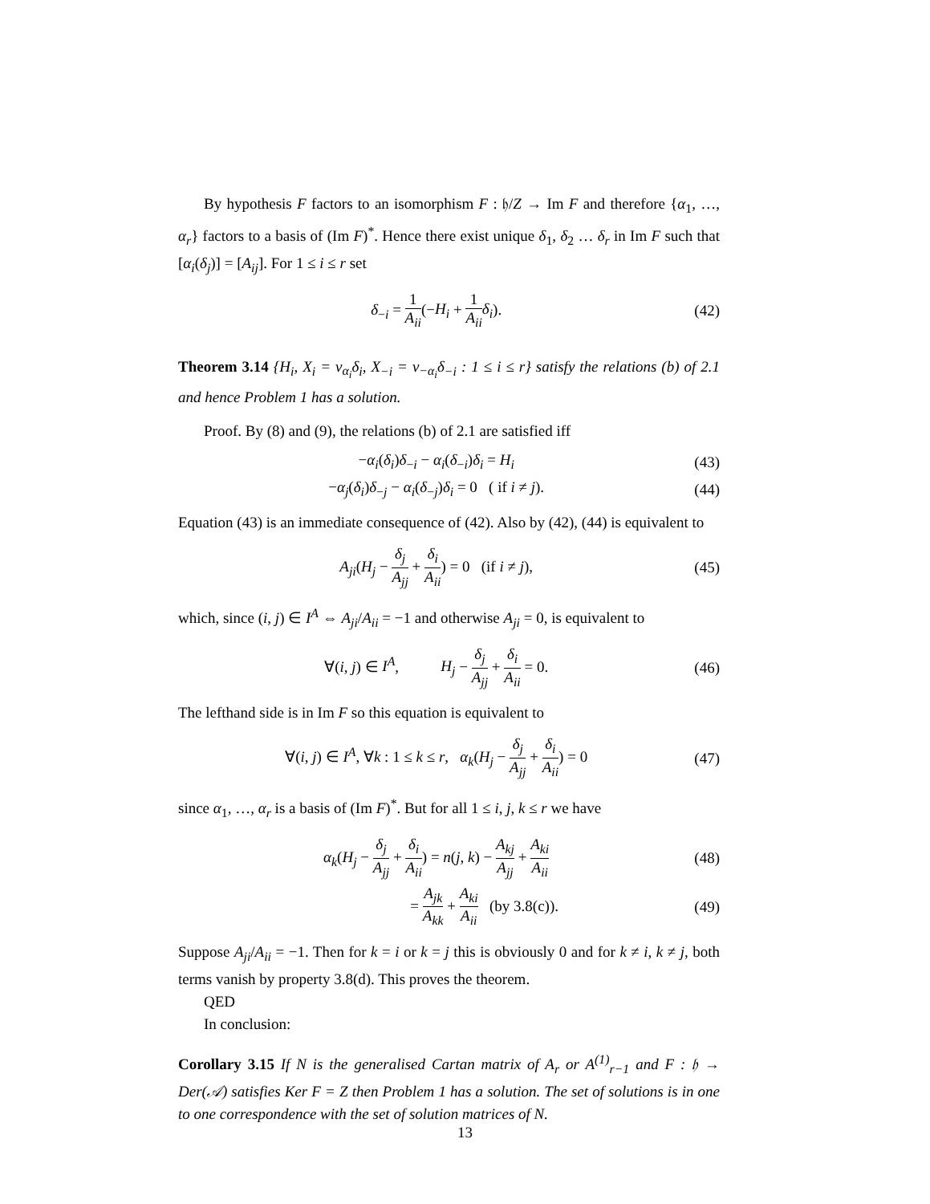By hypothesis F factors to an isomorphism F : 𝔥/Z → Im F and therefore {α<sub>1</sub>, …, α<sub>r</sub>} factors to a basis of (Im F)<sup>*</sup>. Hence there exist unique δ<sub>1</sub>, δ<sub>2</sub> … δ<sub>r</sub> in Im F such that [α<sub>i</sub>(δ<sub>j</sub>)] = [A<sub>ij</sub>]. For 1 ≤ i ≤ r set
δ<sub>−i</sub> = 1 A<sub>ii</sub>(−H<sub>i</sub> + 1 A<sub>ii</sub> δ<sub>i</sub>). (42)
Theorem 3.14 {H<sub>i</sub>, X<sub>i</sub> = v<sub>α<sub>i</sub></sub>δ<sub>i</sub>, X<sub>−i</sub> = v<sub>−α<sub>i</sub></sub>δ<sub>−i</sub> : 1 ≤ i ≤ r} satisfy the relations (b) of 2.1 and hence Problem 1 has a solution.
Proof. By (8) and (9), the relations (b) of 2.1 are satisfied iff
−α<sub>i</sub>(δ<sub>i</sub>)δ<sub>−i</sub> − α<sub>i</sub>(δ<sub>−i</sub>)δ<sub>i</sub> = H<sub>i</sub> (43)
−α<sub>j</sub>(δ<sub>i</sub>)δ<sub>−j</sub> − α<sub>i</sub>(δ<sub>−j</sub>)δ<sub>i</sub> = 0 ( if i ≠ j).
(44)
Equation (43) is an immediate consequence of (42). Also by (42), (44) is equivalent to
A<sub>ji</sub>(H<sub>j</sub> − δ<sub>j</sub> A<sub>jj</sub> + δ<sub>i</sub> A<sub>ii</sub>) = 0 (if i ≠ j),
(45)
which, since (i, j) ∈ I<sup>A</sup> ⇔ A<sub>ji</sub>/A<sub>ii</sub> = −1 and otherwise A<sub>ji</sub> = 0, is equivalent to
∀(i, j) ∈ I<sup>A</sup>, H<sub>j</sub> − δ<sub>j</sub> A<sub>jj</sub> + δ<sub>i</sub> A<sub>ii</sub> = 0.
(46)
The lefthand side is in Im F so this equation is equivalent to
∀(i, j) ∈ I<sup>A</sup>, ∀k : 1 ≤ k ≤ r, α<sub>k</sub>(H<sub>j</sub> − δ<sub>j</sub> A<sub>jj</sub> + δ<sub>i</sub> A<sub>ii</sub>) = 0
(47)
since α<sub>1</sub>, …, α<sub>r</sub> is a basis of (Im F)<sup>*</sup>. But for all 1 ≤ i, j, k ≤ r we have
α<sub>k</sub>(H<sub>j</sub> − δ<sub>j</sub> A<sub>jj</sub> + δ<sub>i</sub> A<sub>ii</sub>) = n(j, k) − A<sub>kj</sub> A<sub>jj</sub> + A<sub>ki</sub> A<sub>ii</sub>
(48)
= A<sub>jk</sub> A<sub>kk</sub> + A<sub>ki</sub> A<sub>ii</sub> (by 3.8(c)).
(49)
Suppose A<sub>ji</sub>/A<sub>ii</sub> = −1. Then for k = i or k = j this is obviously 0 and for k ≠ i, k ≠ j, both terms vanish by property 3.8(d). This proves the theorem.
QED
In conclusion:
Corollary 3.15 If N is the generalised Cartan matrix of A<sub>r</sub> or A<sup>(1)</sup><sub>r−1</sub> and F : 𝔥 → Der(𝒜) satisfies Ker F = Z then Problem 1 has a solution. The set of solutions is in one to one correspondence with the set of solution matrices of N.
13